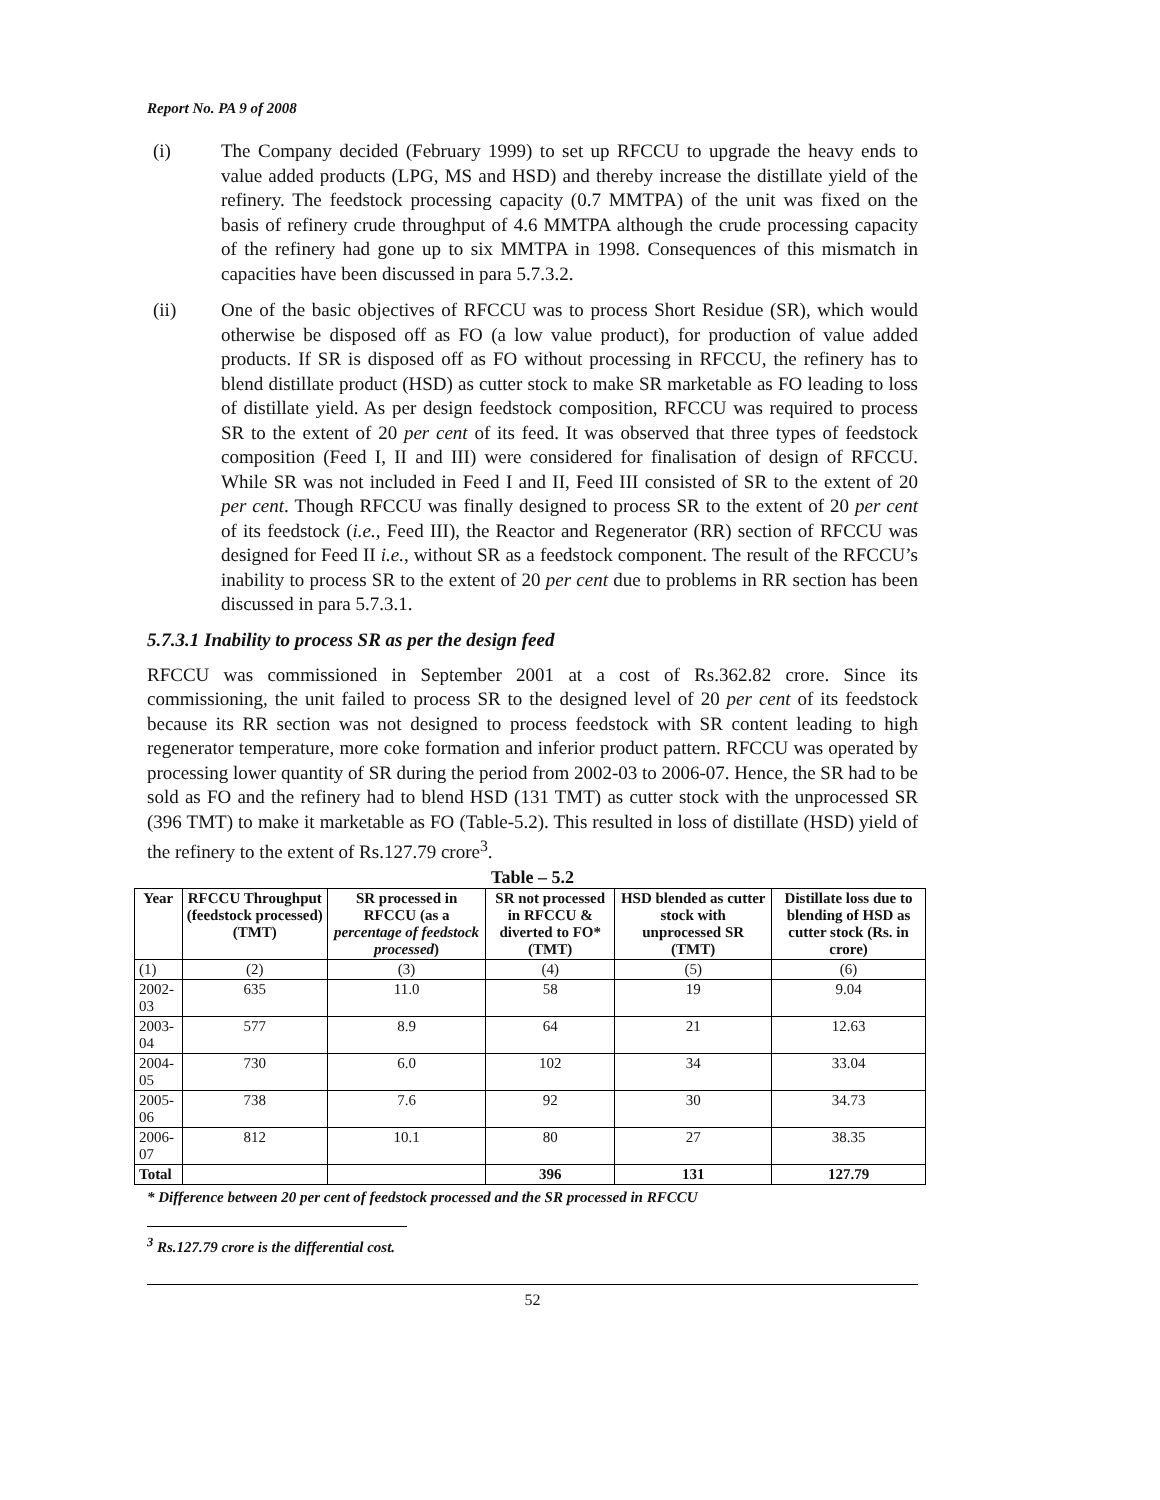Report No. PA 9 of 2008
(i) The Company decided (February 1999) to set up RFCCU to upgrade the heavy ends to value added products (LPG, MS and HSD) and thereby increase the distillate yield of the refinery. The feedstock processing capacity (0.7 MMTPA) of the unit was fixed on the basis of refinery crude throughput of 4.6 MMTPA although the crude processing capacity of the refinery had gone up to six MMTPA in 1998. Consequences of this mismatch in capacities have been discussed in para 5.7.3.2.
(ii) One of the basic objectives of RFCCU was to process Short Residue (SR), which would otherwise be disposed off as FO (a low value product), for production of value added products. If SR is disposed off as FO without processing in RFCCU, the refinery has to blend distillate product (HSD) as cutter stock to make SR marketable as FO leading to loss of distillate yield. As per design feedstock composition, RFCCU was required to process SR to the extent of 20 per cent of its feed. It was observed that three types of feedstock composition (Feed I, II and III) were considered for finalisation of design of RFCCU. While SR was not included in Feed I and II, Feed III consisted of SR to the extent of 20 per cent. Though RFCCU was finally designed to process SR to the extent of 20 per cent of its feedstock (i.e., Feed III), the Reactor and Regenerator (RR) section of RFCCU was designed for Feed II i.e., without SR as a feedstock component. The result of the RFCCU’s inability to process SR to the extent of 20 per cent due to problems in RR section has been discussed in para 5.7.3.1.
5.7.3.1 Inability to process SR as per the design feed
RFCCU was commissioned in September 2001 at a cost of Rs.362.82 crore. Since its commissioning, the unit failed to process SR to the designed level of 20 per cent of its feedstock because its RR section was not designed to process feedstock with SR content leading to high regenerator temperature, more coke formation and inferior product pattern. RFCCU was operated by processing lower quantity of SR during the period from 2002-03 to 2006-07. Hence, the SR had to be sold as FO and the refinery had to blend HSD (131 TMT) as cutter stock with the unprocessed SR (396 TMT) to make it marketable as FO (Table-5.2). This resulted in loss of distillate (HSD) yield of the refinery to the extent of Rs.127.79 crore<sup>3</sup>.
Table – 5.2
| Year | RFCCU Throughput (feedstock processed) (TMT) | SR processed in RFCCU (as a percentage of feedstock processed ) | SR not processed in RFCCU & diverted to FO* (TMT) | HSD blended as cutter stock with unprocessed SR (TMT) | Distillate loss due to blending of HSD as cutter stock (Rs. in crore) |
| --- | --- | --- | --- | --- | --- |
| (1) | (2) | (3) | (4) | (5) | (6) |
| 2002-03 | 635 | 11.0 | 58 | 19 | 9.04 |
| 2003-04 | 577 | 8.9 | 64 | 21 | 12.63 |
| 2004-05 | 730 | 6.0 | 102 | 34 | 33.04 |
| 2005-06 | 738 | 7.6 | 92 | 30 | 34.73 |
| 2006-07 | 812 | 10.1 | 80 | 27 | 38.35 |
| Total | | | 396 | 131 | 127.79 |
* Difference between 20 per cent of feedstock processed and the SR processed in RFCCU
<sup>3</sup> Rs.127.79 crore is the differential cost.
52